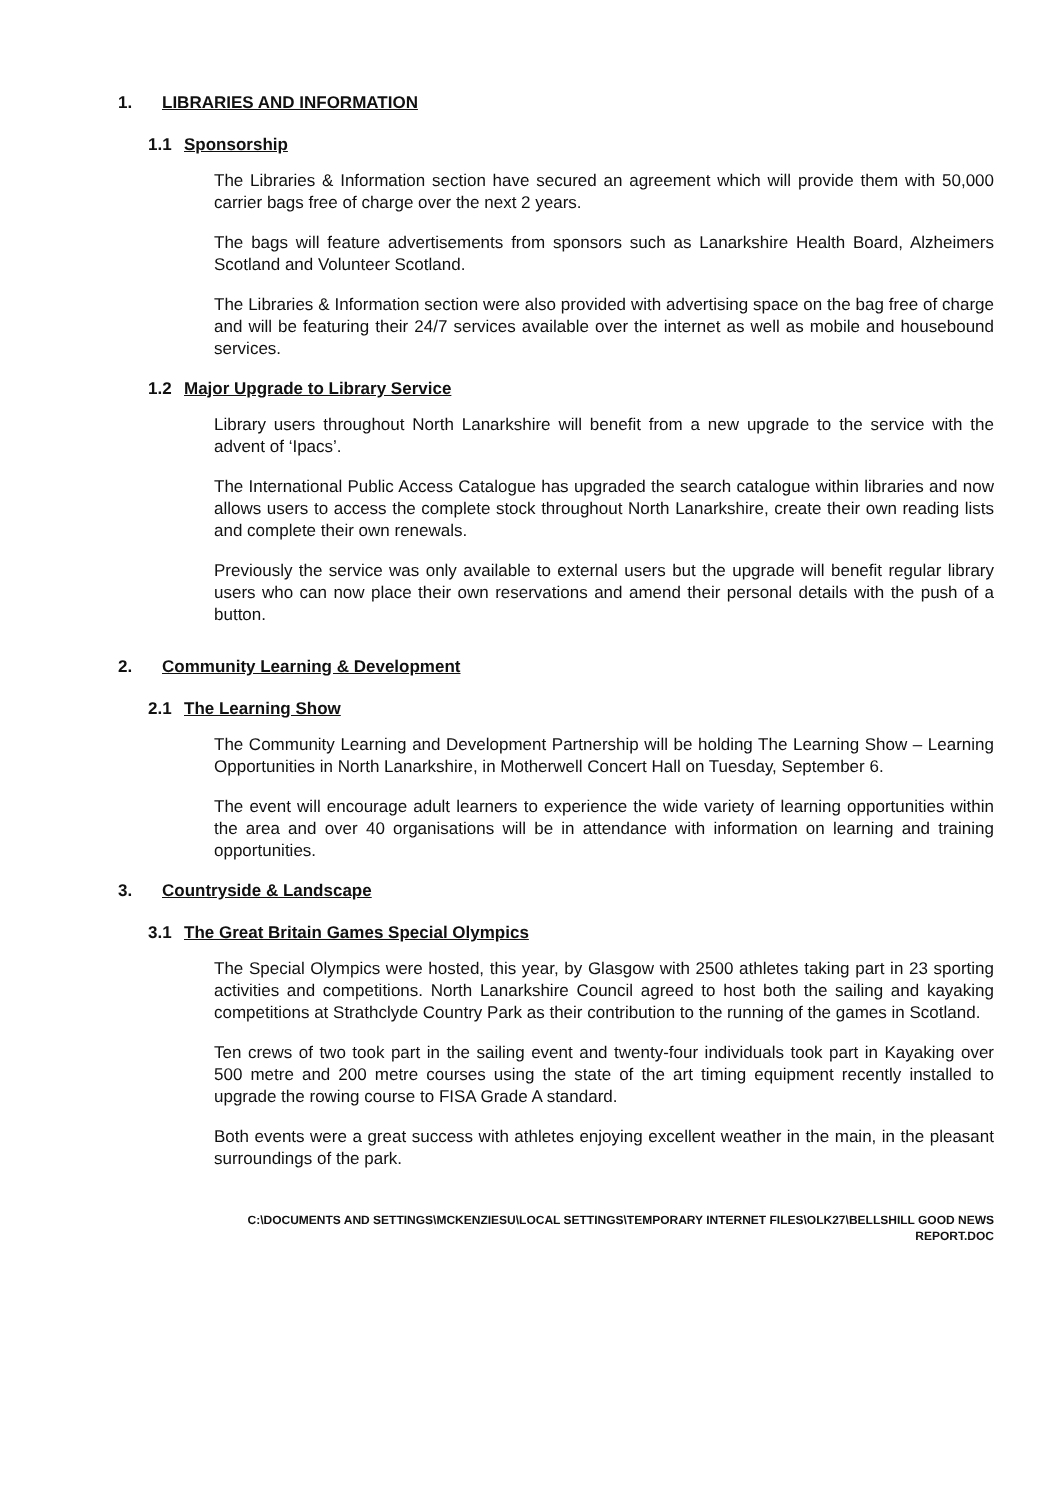1. LIBRARIES AND INFORMATION
1.1 Sponsorship
The Libraries & Information section have secured an agreement which will provide them with 50,000 carrier bags free of charge over the next 2 years.
The bags will feature advertisements from sponsors such as Lanarkshire Health Board, Alzheimers Scotland and Volunteer Scotland.
The Libraries & Information section were also provided with advertising space on the bag free of charge and will be featuring their 24/7 services available over the internet as well as mobile and housebound services.
1.2 Major Upgrade to Library Service
Library users throughout North Lanarkshire will benefit from a new upgrade to the service with the advent of ‘Ipacs’.
The International Public Access Catalogue has upgraded the search catalogue within libraries and now allows users to access the complete stock throughout North Lanarkshire, create their own reading lists and complete their own renewals.
Previously the service was only available to external users but the upgrade will benefit regular library users who can now place their own reservations and amend their personal details with the push of a button.
2. Community Learning & Development
2.1 The Learning Show
The Community Learning and Development Partnership will be holding The Learning Show – Learning Opportunities in North Lanarkshire, in Motherwell Concert Hall on Tuesday, September 6.
The event will encourage adult learners to experience the wide variety of learning opportunities within the area and over 40 organisations will be in attendance with information on learning and training opportunities.
3. Countryside & Landscape
3.1 The Great Britain Games Special Olympics
The Special Olympics were hosted, this year, by Glasgow with 2500 athletes taking part in 23 sporting activities and competitions. North Lanarkshire Council agreed to host both the sailing and kayaking competitions at Strathclyde Country Park as their contribution to the running of the games in Scotland.
Ten crews of two took part in the sailing event and twenty-four individuals took part in Kayaking over 500 metre and 200 metre courses using the state of the art timing equipment recently installed to upgrade the rowing course to FISA Grade A standard.
Both events were a great success with athletes enjoying excellent weather in the main, in the pleasant surroundings of the park.
C:\DOCUMENTS AND SETTINGS\MCKENZIESU\LOCAL SETTINGS\TEMPORARY INTERNET FILES\OLK27\BELLSHILL GOOD NEWS
REPORT.DOC